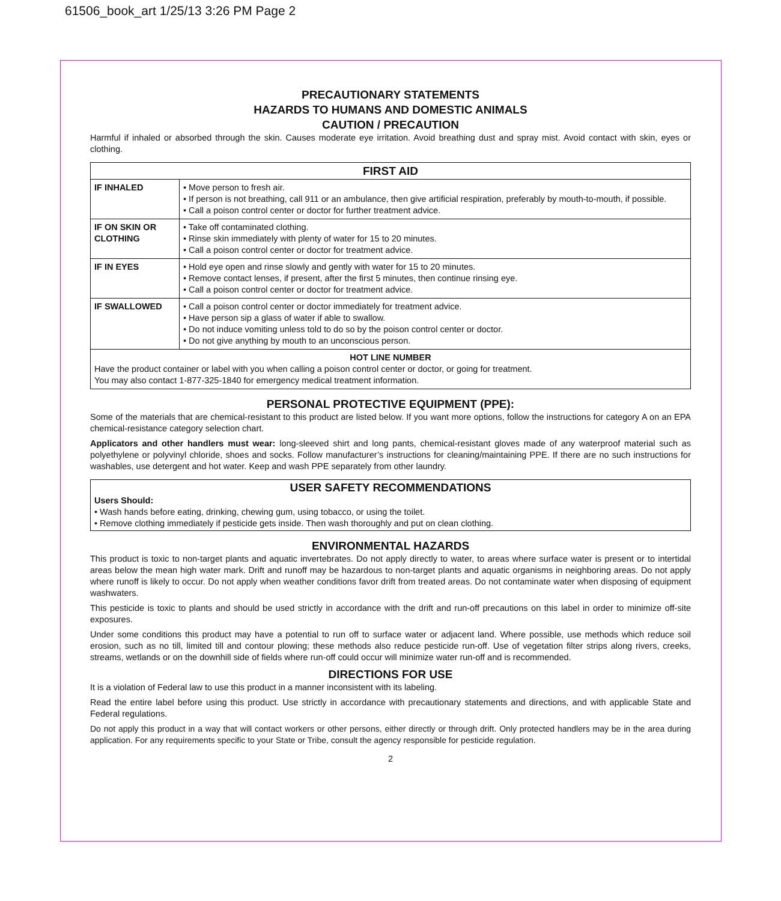61506_book_art 1/25/13 3:26 PM Page 2
PRECAUTIONARY STATEMENTS
HAZARDS TO HUMANS AND DOMESTIC ANIMALS
CAUTION / PRECAUTION
Harmful if inhaled or absorbed through the skin. Causes moderate eye irritation. Avoid breathing dust and spray mist. Avoid contact with skin, eyes or clothing.
| FIRST AID | |
| --- | --- |
| IF INHALED | • Move person to fresh air. • If person is not breathing, call 911 or an ambulance, then give artificial respiration, preferably by mouth-to-mouth, if possible. • Call a poison control center or doctor for further treatment advice. |
| IF ON SKIN OR CLOTHING | • Take off contaminated clothing. • Rinse skin immediately with plenty of water for 15 to 20 minutes. • Call a poison control center or doctor for treatment advice. |
| IF IN EYES | • Hold eye open and rinse slowly and gently with water for 15 to 20 minutes. • Remove contact lenses, if present, after the first 5 minutes, then continue rinsing eye. • Call a poison control center or doctor for treatment advice. |
| IF SWALLOWED | • Call a poison control center or doctor immediately for treatment advice. • Have person sip a glass of water if able to swallow. • Do not induce vomiting unless told to do so by the poison control center or doctor. • Do not give anything by mouth to an unconscious person. |
| HOT LINE NUMBER Have the product container or label with you when calling a poison control center or doctor, or going for treatment. You may also contact 1-877-325-1840 for emergency medical treatment information. | |
PERSONAL PROTECTIVE EQUIPMENT (PPE):
Some of the materials that are chemical-resistant to this product are listed below. If you want more options, follow the instructions for category A on an EPA chemical-resistance category selection chart.
Applicators and other handlers must wear: long-sleeved shirt and long pants, chemical-resistant gloves made of any waterproof material such as polyethylene or polyvinyl chloride, shoes and socks. Follow manufacturer’s instructions for cleaning/maintaining PPE. If there are no such instructions for washables, use detergent and hot water. Keep and wash PPE separately from other laundry.
USER SAFETY RECOMMENDATIONS
Users Should:
• Wash hands before eating, drinking, chewing gum, using tobacco, or using the toilet.
• Remove clothing immediately if pesticide gets inside. Then wash thoroughly and put on clean clothing.
ENVIRONMENTAL HAZARDS
This product is toxic to non-target plants and aquatic invertebrates. Do not apply directly to water, to areas where surface water is present or to intertidal areas below the mean high water mark. Drift and runoff may be hazardous to non-target plants and aquatic organisms in neighboring areas. Do not apply where runoff is likely to occur. Do not apply when weather conditions favor drift from treated areas. Do not contaminate water when disposing of equipment washwaters.
This pesticide is toxic to plants and should be used strictly in accordance with the drift and run-off precautions on this label in order to minimize off-site exposures.
Under some conditions this product may have a potential to run off to surface water or adjacent land. Where possible, use methods which reduce soil erosion, such as no till, limited till and contour plowing; these methods also reduce pesticide run-off. Use of vegetation filter strips along rivers, creeks, streams, wetlands or on the downhill side of fields where run-off could occur will minimize water run-off and is recommended.
DIRECTIONS FOR USE
It is a violation of Federal law to use this product in a manner inconsistent with its labeling.
Read the entire label before using this product. Use strictly in accordance with precautionary statements and directions, and with applicable State and Federal regulations.
Do not apply this product in a way that will contact workers or other persons, either directly or through drift. Only protected handlers may be in the area during application. For any requirements specific to your State or Tribe, consult the agency responsible for pesticide regulation.
2